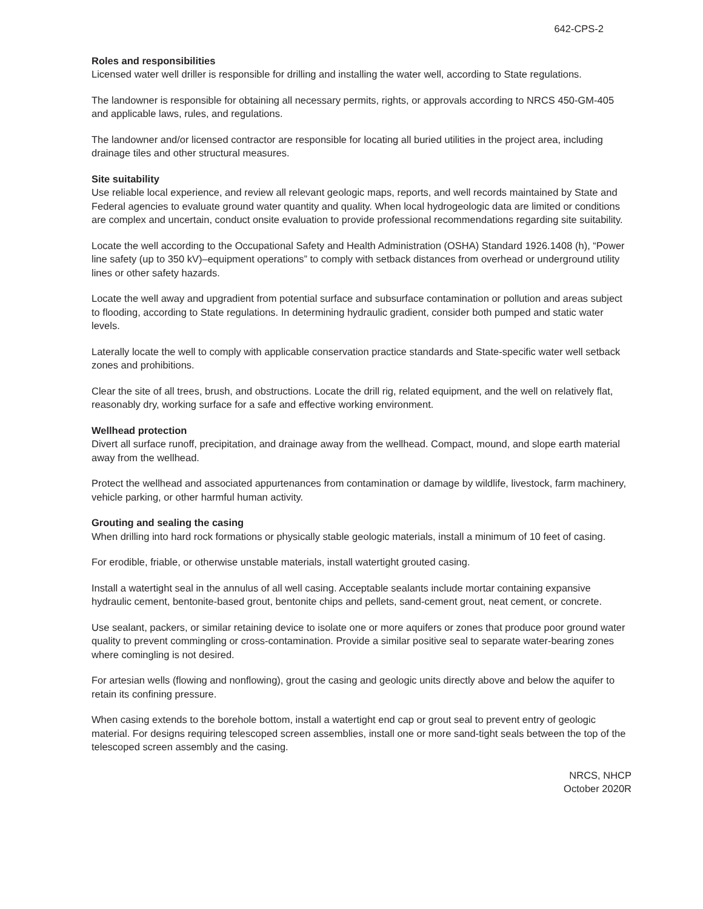642-CPS-2
Roles and responsibilities
Licensed water well driller is responsible for drilling and installing the water well, according to State regulations.
The landowner is responsible for obtaining all necessary permits, rights, or approvals according to NRCS 450-GM-405 and applicable laws, rules, and regulations.
The landowner and/or licensed contractor are responsible for locating all buried utilities in the project area, including drainage tiles and other structural measures.
Site suitability
Use reliable local experience, and review all relevant geologic maps, reports, and well records maintained by State and Federal agencies to evaluate ground water quantity and quality. When local hydrogeologic data are limited or conditions are complex and uncertain, conduct onsite evaluation to provide professional recommendations regarding site suitability.
Locate the well according to the Occupational Safety and Health Administration (OSHA) Standard 1926.1408 (h), “Power line safety (up to 350 kV)–equipment operations” to comply with setback distances from overhead or underground utility lines or other safety hazards.
Locate the well away and upgradient from potential surface and subsurface contamination or pollution and areas subject to flooding, according to State regulations. In determining hydraulic gradient, consider both pumped and static water levels.
Laterally locate the well to comply with applicable conservation practice standards and State-specific water well setback zones and prohibitions.
Clear the site of all trees, brush, and obstructions. Locate the drill rig, related equipment, and the well on relatively flat, reasonably dry, working surface for a safe and effective working environment.
Wellhead protection
Divert all surface runoff, precipitation, and drainage away from the wellhead. Compact, mound, and slope earth material away from the wellhead.
Protect the wellhead and associated appurtenances from contamination or damage by wildlife, livestock, farm machinery, vehicle parking, or other harmful human activity.
Grouting and sealing the casing
When drilling into hard rock formations or physically stable geologic materials, install a minimum of 10 feet of casing.
For erodible, friable, or otherwise unstable materials, install watertight grouted casing.
Install a watertight seal in the annulus of all well casing. Acceptable sealants include mortar containing expansive hydraulic cement, bentonite-based grout, bentonite chips and pellets, sand-cement grout, neat cement, or concrete.
Use sealant, packers, or similar retaining device to isolate one or more aquifers or zones that produce poor ground water quality to prevent commingling or cross-contamination. Provide a similar positive seal to separate water-bearing zones where comingling is not desired.
For artesian wells (flowing and nonflowing), grout the casing and geologic units directly above and below the aquifer to retain its confining pressure.
When casing extends to the borehole bottom, install a watertight end cap or grout seal to prevent entry of geologic material. For designs requiring telescoped screen assemblies, install one or more sand-tight seals between the top of the telescoped screen assembly and the casing.
NRCS, NHCP
October 2020R